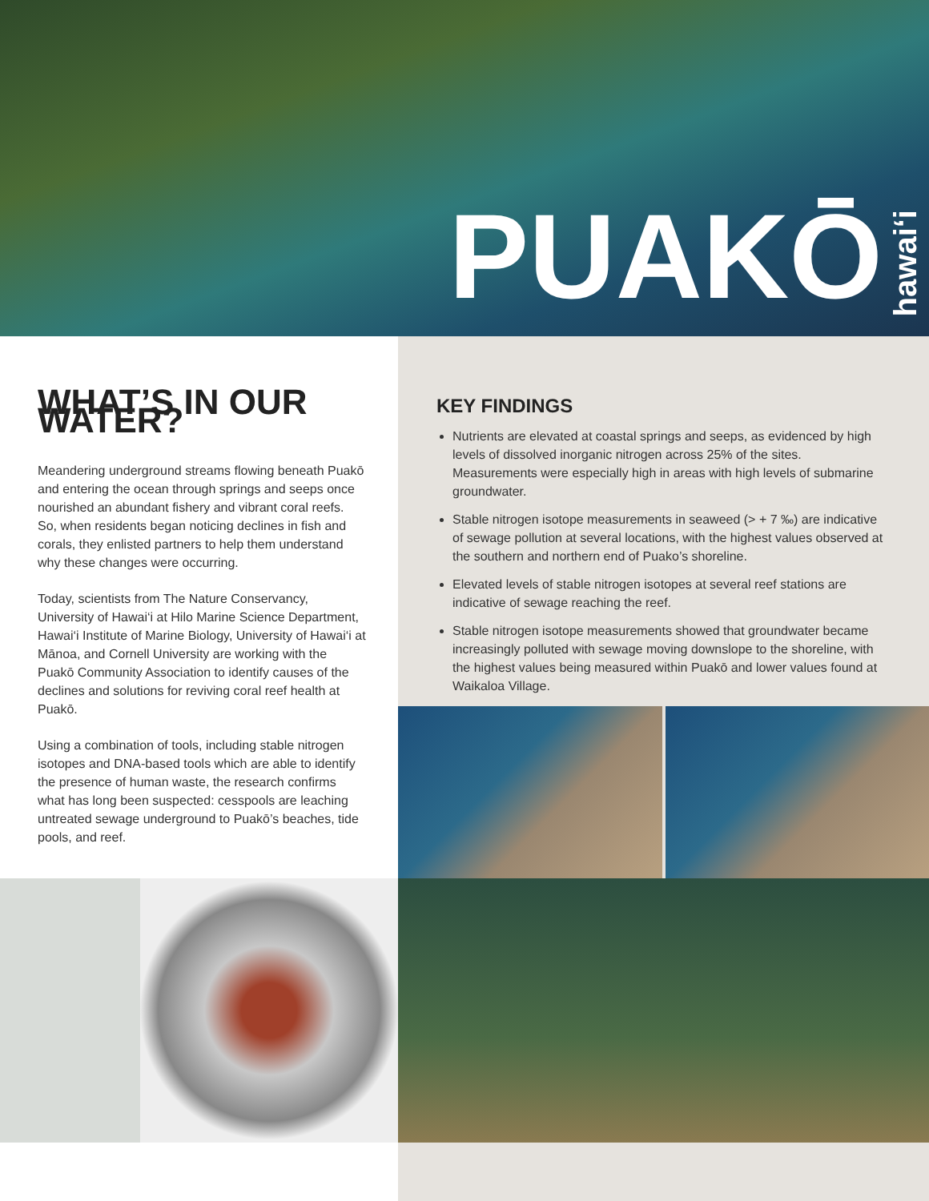PUAKŌ hawai‘i
WHAT’S IN OUR WATER?
Meandering underground streams flowing beneath Puakō and entering the ocean through springs and seeps once nourished an abundant fishery and vibrant coral reefs. So, when residents began noticing declines in fish and corals, they enlisted partners to help them understand why these changes were occurring.
Today, scientists from The Nature Conservancy, University of Hawai‘i at Hilo Marine Science Department, Hawai‘i Institute of Marine Biology, University of Hawai‘i at Mānoa, and Cornell University are working with the Puakō Community Association to identify causes of the declines and solutions for reviving coral reef health at Puakō.
Using a combination of tools, including stable nitrogen isotopes and DNA-based tools which are able to identify the presence of human waste, the research confirms what has long been suspected: cesspools are leaching untreated sewage underground to Puakō’s beaches, tide pools, and reef.
KEY FINDINGS
Nutrients are elevated at coastal springs and seeps, as evidenced by high levels of dissolved inorganic nitrogen across 25% of the sites. Measurements were especially high in areas with high levels of submarine groundwater.
Stable nitrogen isotope measurements in seaweed (> + 7 ‰) are indicative of sewage pollution at several locations, with the highest values observed at the southern and northern end of Puako’s shoreline.
Elevated levels of stable nitrogen isotopes at several reef stations are indicative of sewage reaching the reef.
Stable nitrogen isotope measurements showed that groundwater became increasingly polluted with sewage moving downslope to the shoreline, with the highest values being measured within Puakō and lower values found at Waikaloa Village.